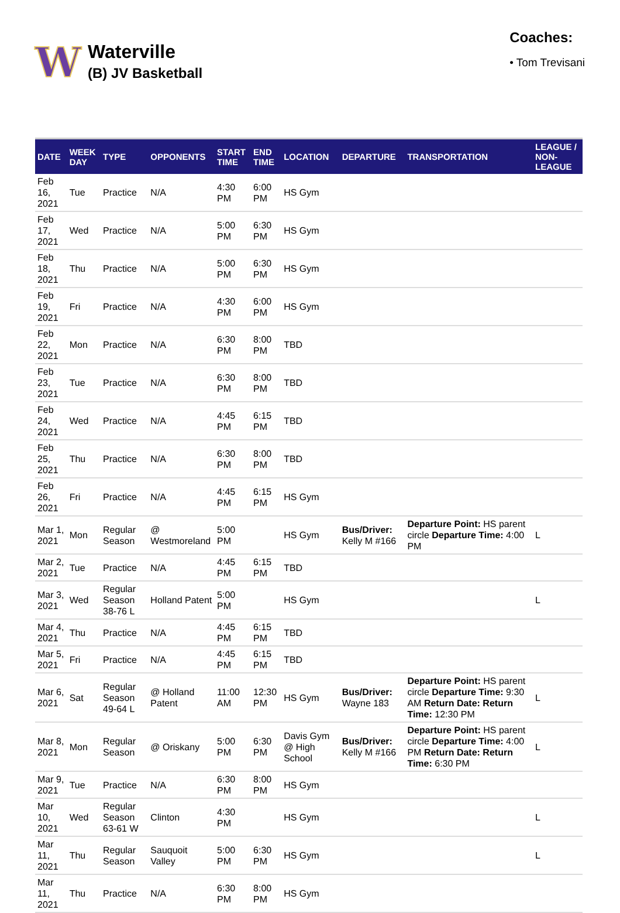W
Waterville
(B) JV Basketball
Coaches:
• Tom Trevisani
| DATE | WEEK DAY | TYPE | OPPONENTS | START TIME | END TIME | LOCATION | DEPARTURE | TRANSPORTATION | LEAGUE / NON-LEAGUE |
| --- | --- | --- | --- | --- | --- | --- | --- | --- | --- |
| Feb 16, 2021 | Tue | Practice | N/A | 4:30 PM | 6:00 PM | HS Gym | | | |
| Feb 17, 2021 | Wed | Practice | N/A | 5:00 PM | 6:30 PM | HS Gym | | | |
| Feb 18, 2021 | Thu | Practice | N/A | 5:00 PM | 6:30 PM | HS Gym | | | |
| Feb 19, 2021 | Fri | Practice | N/A | 4:30 PM | 6:00 PM | HS Gym | | | |
| Feb 22, 2021 | Mon | Practice | N/A | 6:30 PM | 8:00 PM | TBD | | | |
| Feb 23, 2021 | Tue | Practice | N/A | 6:30 PM | 8:00 PM | TBD | | | |
| Feb 24, 2021 | Wed | Practice | N/A | 4:45 PM | 6:15 PM | TBD | | | |
| Feb 25, 2021 | Thu | Practice | N/A | 6:30 PM | 8:00 PM | TBD | | | |
| Feb 26, 2021 | Fri | Practice | N/A | 4:45 PM | 6:15 PM | HS Gym | | | |
| Mar 1, 2021 | Mon | Regular Season | @ Westmoreland | 5:00 PM | | HS Gym | Bus/Driver: Kelly M #166 | Departure Point: HS parent circle Departure Time: 4:00 PM | L |
| Mar 2, 2021 | Tue | Practice | N/A | 4:45 PM | 6:15 PM | TBD | | | |
| Mar 3, 2021 | Wed | Regular Season 38-76 L | Holland Patent | 5:00 PM | | HS Gym | | | L |
| Mar 4, 2021 | Thu | Practice | N/A | 4:45 PM | 6:15 PM | TBD | | | |
| Mar 5, 2021 | Fri | Practice | N/A | 4:45 PM | 6:15 PM | TBD | | | |
| Mar 6, 2021 | Sat | Regular Season 49-64 L | @ Holland Patent | 11:00 AM | 12:30 PM | HS Gym | Bus/Driver: Wayne 183 | Departure Point: HS parent circle Departure Time: 9:30 AM Return Date: Return Time: 12:30 PM | L |
| Mar 8, 2021 | Mon | Regular Season | @ Oriskany | 5:00 PM | 6:30 PM | Davis Gym @ High School | Bus/Driver: Kelly M #166 | Departure Point: HS parent circle Departure Time: 4:00 PM Return Date: Return Time: 6:30 PM | L |
| Mar 9, 2021 | Tue | Practice | N/A | 6:30 PM | 8:00 PM | HS Gym | | | |
| Mar 10, 2021 | Wed | Regular Season 63-61 W | Clinton | 4:30 PM | | HS Gym | | | L |
| Mar 11, 2021 | Thu | Regular Season | Sauquoit Valley | 5:00 PM | 6:30 PM | HS Gym | | | L |
| Mar 11, 2021 | Thu | Practice | N/A | 6:30 PM | 8:00 PM | HS Gym | | | |